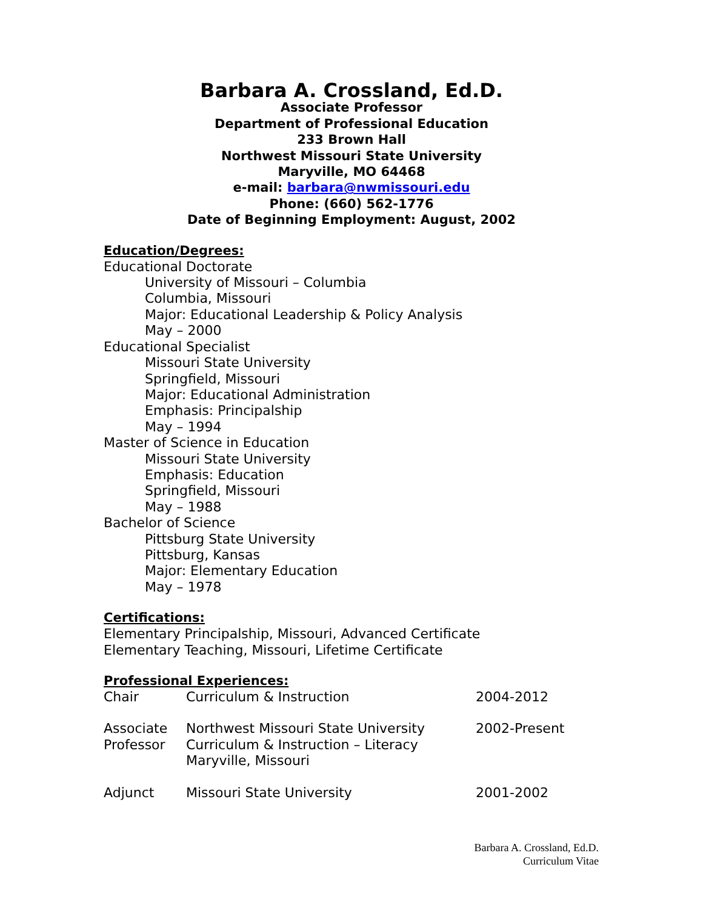Barbara A. Crossland, Ed.D.
Associate Professor
Department of Professional Education
233 Brown Hall
Northwest Missouri State University
Maryville, MO 64468
e-mail: barbara@nwmissouri.edu
Phone: (660) 562-1776
Date of Beginning Employment: August, 2002
Education/Degrees:
Educational Doctorate
University of Missouri – Columbia
Columbia, Missouri
Major: Educational Leadership & Policy Analysis
May – 2000
Educational Specialist
Missouri State University
Springfield, Missouri
Major: Educational Administration
Emphasis: Principalship
May – 1994
Master of Science in Education
Missouri State University
Emphasis: Education
Springfield, Missouri
May – 1988
Bachelor of Science
Pittsburg State University
Pittsburg, Kansas
Major: Elementary Education
May – 1978
Certifications:
Elementary Principalship, Missouri, Advanced Certificate
Elementary Teaching, Missouri, Lifetime Certificate
Professional Experiences:
| Chair | Curriculum & Instruction | 2004-2012 |
| Associate Professor | Northwest Missouri State University Curriculum & Instruction – Literacy Maryville, Missouri | 2002-Present |
| Adjunct | Missouri State University | 2001-2002 |
Barbara A. Crossland, Ed.D.
Curriculum Vitae